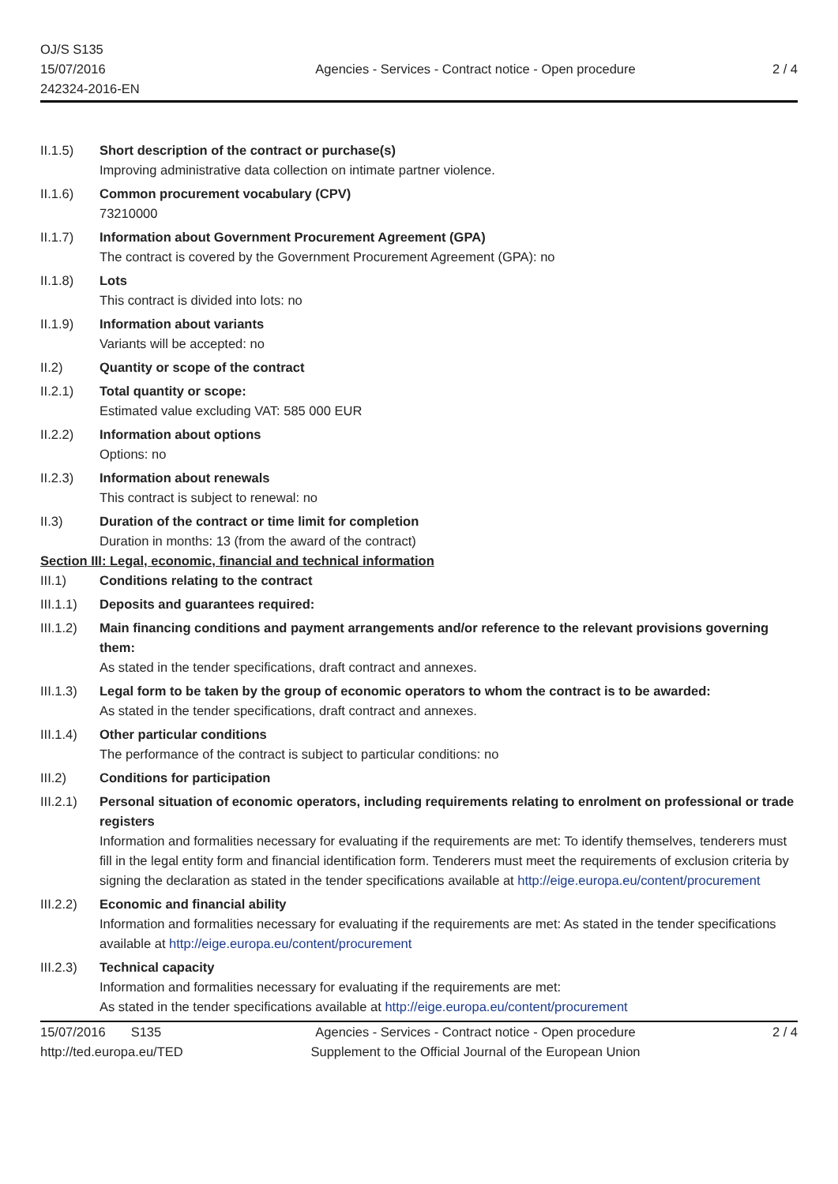OJ/S S135
15/07/2016
242324-2016-EN
Agencies - Services - Contract notice - Open procedure
2 / 4
II.1.5) Short description of the contract or purchase(s)
Improving administrative data collection on intimate partner violence.
II.1.6) Common procurement vocabulary (CPV)
73210000
II.1.7) Information about Government Procurement Agreement (GPA)
The contract is covered by the Government Procurement Agreement (GPA): no
II.1.8) Lots
This contract is divided into lots: no
II.1.9) Information about variants
Variants will be accepted: no
II.2) Quantity or scope of the contract
II.2.1) Total quantity or scope:
Estimated value excluding VAT: 585 000 EUR
II.2.2) Information about options
Options: no
II.2.3) Information about renewals
This contract is subject to renewal: no
II.3) Duration of the contract or time limit for completion
Duration in months: 13 (from the award of the contract)
Section III: Legal, economic, financial and technical information
III.1) Conditions relating to the contract
III.1.1)
Deposits and guarantees required:
III.1.2)
Main financing conditions and payment arrangements and/or reference to the relevant provisions governing them:
As stated in the tender specifications, draft contract and annexes.
III.1.3)
Legal form to be taken by the group of economic operators to whom the contract is to be awarded:
As stated in the tender specifications, draft contract and annexes.
III.1.4)
Other particular conditions
The performance of the contract is subject to particular conditions: no
III.2) Conditions for participation
III.2.1)
Personal situation of economic operators, including requirements relating to enrolment on professional or trade registers
Information and formalities necessary for evaluating if the requirements are met: To identify themselves, tenderers must fill in the legal entity form and financial identification form. Tenderers must meet the requirements of exclusion criteria by signing the declaration as stated in the tender specifications available at http://eige.europa.eu/content/procurement
III.2.2)
Economic and financial ability
Information and formalities necessary for evaluating if the requirements are met: As stated in the tender specifications available at http://eige.europa.eu/content/procurement
III.2.3)
Technical capacity
Information and formalities necessary for evaluating if the requirements are met:
As stated in the tender specifications available at http://eige.europa.eu/content/procurement
15/07/2016 S135
http://ted.europa.eu/TED
Agencies - Services - Contract notice - Open procedure
Supplement to the Official Journal of the European Union
2 / 4